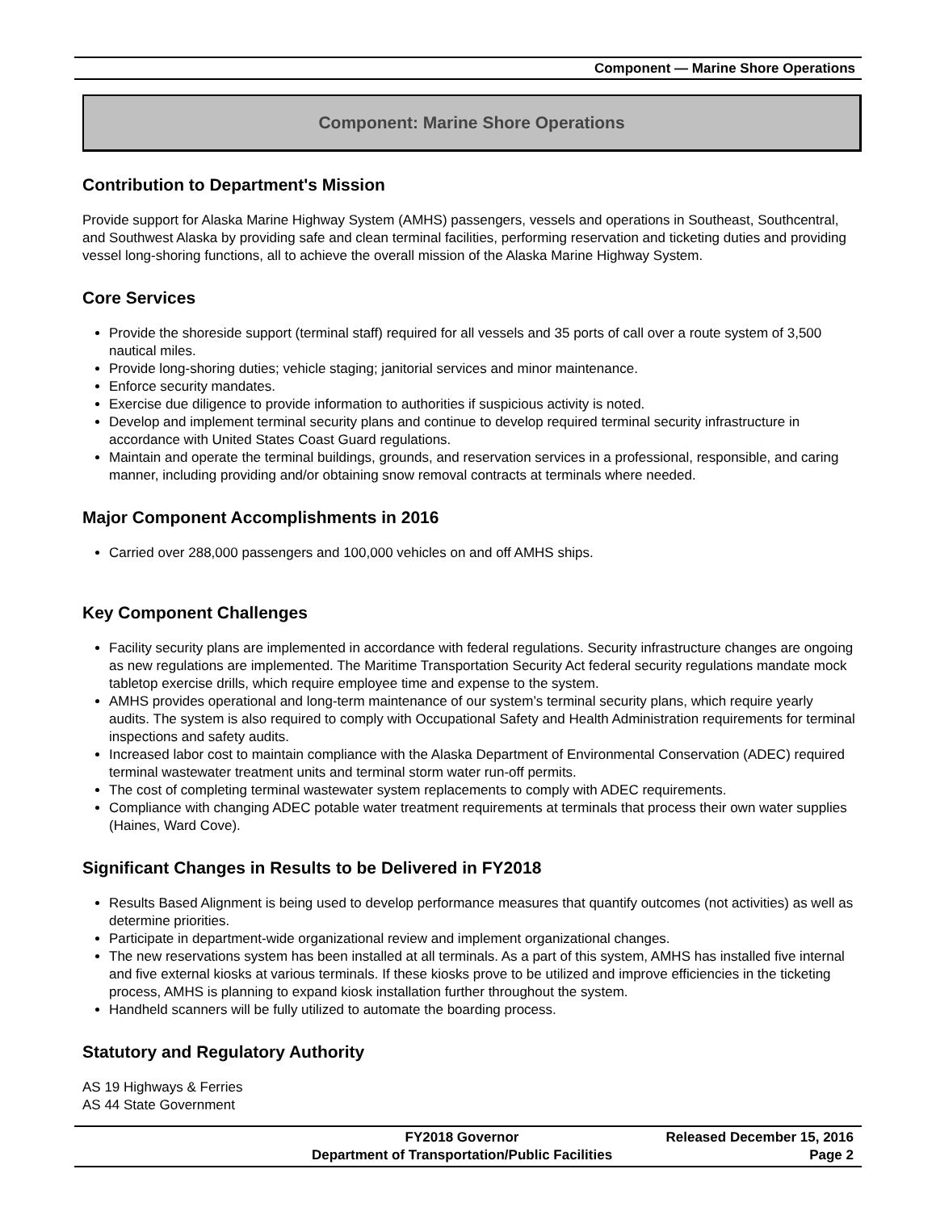Component — Marine Shore Operations
Component: Marine Shore Operations
Contribution to Department's Mission
Provide support for Alaska Marine Highway System (AMHS) passengers, vessels and operations in Southeast, Southcentral, and Southwest Alaska by providing safe and clean terminal facilities, performing reservation and ticketing duties and providing vessel long-shoring functions, all to achieve the overall mission of the Alaska Marine Highway System.
Core Services
Provide the shoreside support (terminal staff) required for all vessels and 35 ports of call over a route system of 3,500 nautical miles.
Provide long-shoring duties; vehicle staging; janitorial services and minor maintenance.
Enforce security mandates.
Exercise due diligence to provide information to authorities if suspicious activity is noted.
Develop and implement terminal security plans and continue to develop required terminal security infrastructure in accordance with United States Coast Guard regulations.
Maintain and operate the terminal buildings, grounds, and reservation services in a professional, responsible, and caring manner, including providing and/or obtaining snow removal contracts at terminals where needed.
Major Component Accomplishments in 2016
Carried over 288,000 passengers and 100,000 vehicles on and off AMHS ships.
Key Component Challenges
Facility security plans are implemented in accordance with federal regulations. Security infrastructure changes are ongoing as new regulations are implemented. The Maritime Transportation Security Act federal security regulations mandate mock tabletop exercise drills, which require employee time and expense to the system.
AMHS provides operational and long-term maintenance of our system’s terminal security plans, which require yearly audits. The system is also required to comply with Occupational Safety and Health Administration requirements for terminal inspections and safety audits.
Increased labor cost to maintain compliance with the Alaska Department of Environmental Conservation (ADEC) required terminal wastewater treatment units and terminal storm water run-off permits.
The cost of completing terminal wastewater system replacements to comply with ADEC requirements.
Compliance with changing ADEC potable water treatment requirements at terminals that process their own water supplies (Haines, Ward Cove).
Significant Changes in Results to be Delivered in FY2018
Results Based Alignment is being used to develop performance measures that quantify outcomes (not activities) as well as determine priorities.
Participate in department-wide organizational review and implement organizational changes.
The new reservations system has been installed at all terminals. As a part of this system, AMHS has installed five internal and five external kiosks at various terminals. If these kiosks prove to be utilized and improve efficiencies in the ticketing process, AMHS is planning to expand kiosk installation further throughout the system.
Handheld scanners will be fully utilized to automate the boarding process.
Statutory and Regulatory Authority
AS 19 Highways & Ferries
AS 44 State Government
FY2018 Governor
Released December 15, 2016
Department of Transportation/Public Facilities
Page 2